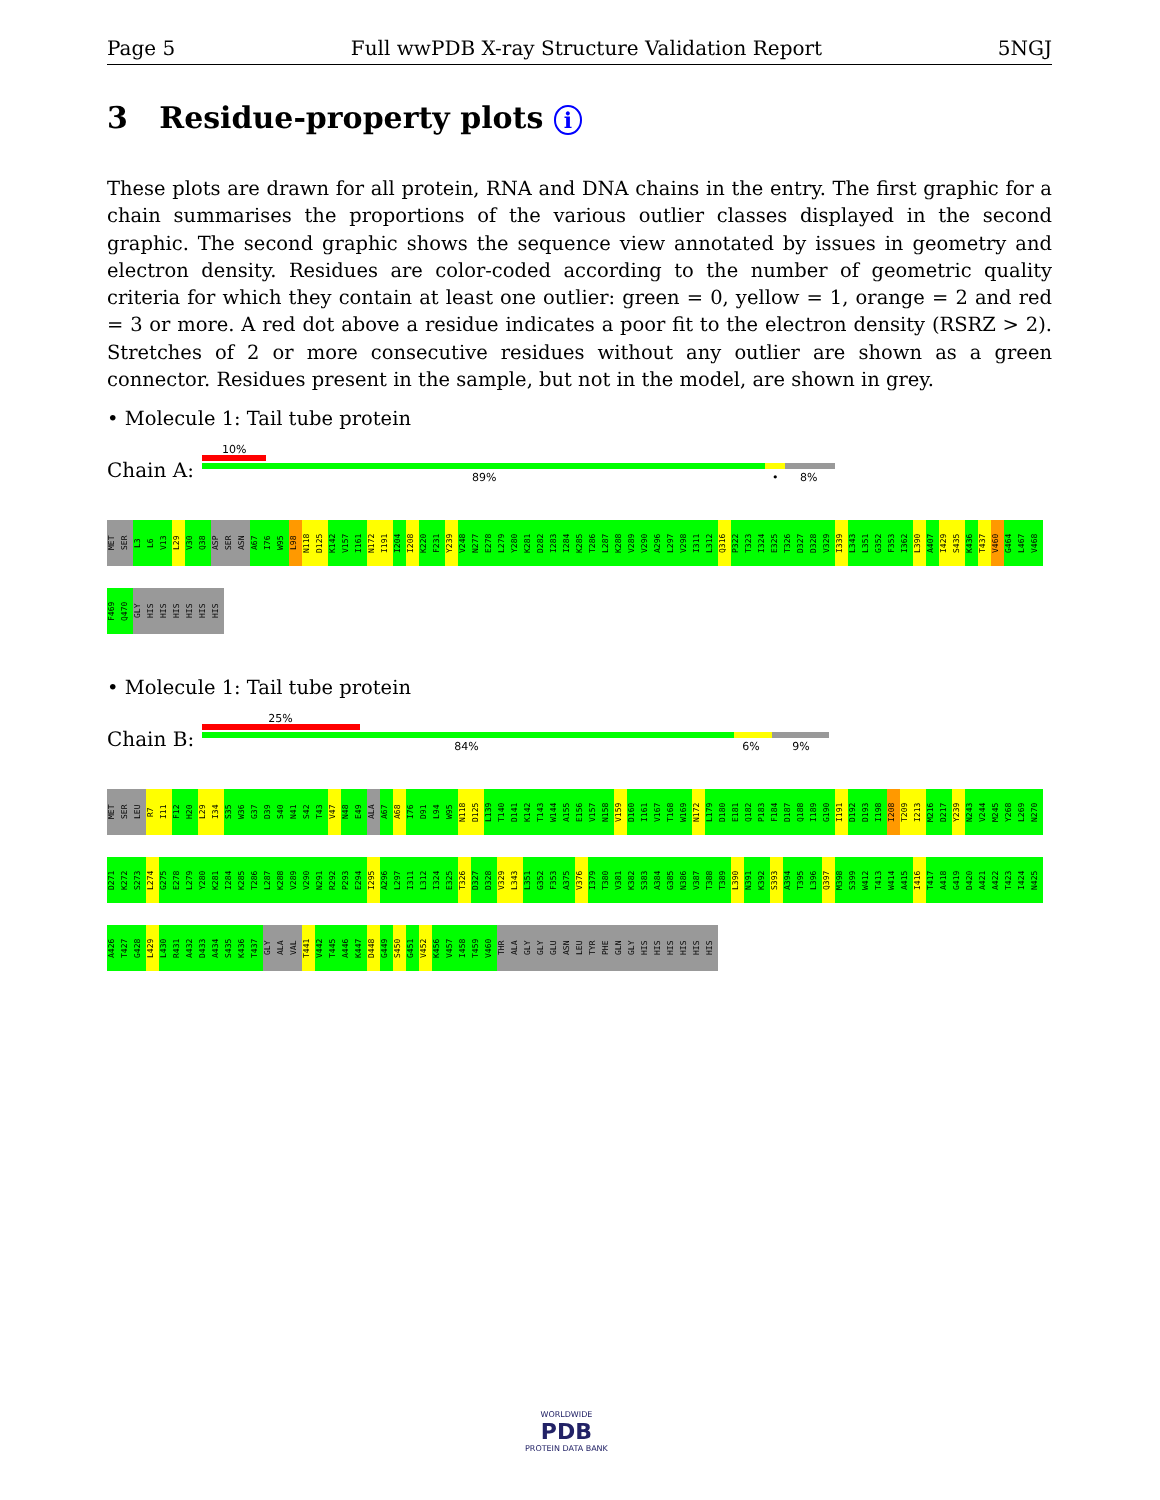Page 5 Full wwPDB X-ray Structure Validation Report 5NGJ
3 Residue-property plots i
These plots are drawn for all protein, RNA and DNA chains in the entry. The first graphic for a chain summarises the proportions of the various outlier classes displayed in the second graphic. The second graphic shows the sequence view annotated by issues in geometry and electron density. Residues are color-coded according to the number of geometric quality criteria for which they contain at least one outlier: green = 0, yellow = 1, orange = 2 and red = 3 or more. A red dot above a residue indicates a poor fit to the electron density (RSRZ > 2). Stretches of 2 or more consecutive residues without any outlier are shown as a green connector. Residues present in the sample, but not in the model, are shown in grey.
• Molecule 1: Tail tube protein
Chain A:
10%
89% • 8%
MET
SER
L3
L6
V13
L29
V30
Q38
ASP
SER
ASN
A67
I76
W95
L98
N118
D125
K142
V157
I161
N172
I191
I204
I208
K220
F231
Y239
V248
N277
E278
L279
Y280
K281
D282
I283
I284
K285
T286
L287
K288
V289
V290
A296
L297
V298
I311
L312
Q316
P322
T323
I324
E325
T326
D327
D328
V329
I339
L343
L351
G352
F353
I362
L390
A407
I429
S435
K436
T437
V460
G464
L467
V468
F469
Q470
GLY
HIS
HIS
HIS
HIS
HIS
HIS
• Molecule 1: Tail tube protein
Chain B:
25%
84% 6% 9%
MET
SER
LEU
R7
I11
F12
H20
L29
I34
S35
W36
G37
D39
S40
N41
S42
T43
V47
N48
E49
ALA
A67
A68
I76
D91
L94
W95
N118
D125
L139
T140
D141
K142
T143
W144
A155
E156
V157
N158
V159
D160
I161
V167
T168
W169
N172
L179
D180
E181
Q182
P183
F184
D187
Q188
I189
G190
I191
D192
D193
I198
I208
T209
I213
M216
D217
Y239
N243
V244
M245
Y268
L269
N270
D271
K272
S273
L274
G275
E278
L279
Y280
K281
I284
K285
T286
L287
K288
V289
V290
N291
R292
P293
E294
I295
A296
L297
I311
L312
I324
E325
T326
D327
D328
V329
L343
L351
G352
F353
A375
V376
I379
T380
V381
K382
S383
A384
G385
N386
V387
T388
T389
L390
N391
K392
S393
A394
T395
L396
Q397
M398
S399
W412
T413
W414
A415
I416
T417
A418
G419
D420
A421
A422
T423
I424
N425
A426
T427
G428
L429
L430
R431
A432
D433
A434
S435
K436
T437
GLY
ALA
VAL
T441
V442
T445
A446
K447
D448
G449
S450
G451
V452
K456
V457
I458
T459
V460
THR
ALA
GLY
GLY
GLU
ASN
LEU
TYR
PHE
GLN
GLY
HIS
HIS
HIS
HIS
HIS
HIS
WORLDWIDE
PDB
PROTEIN DATA BANK